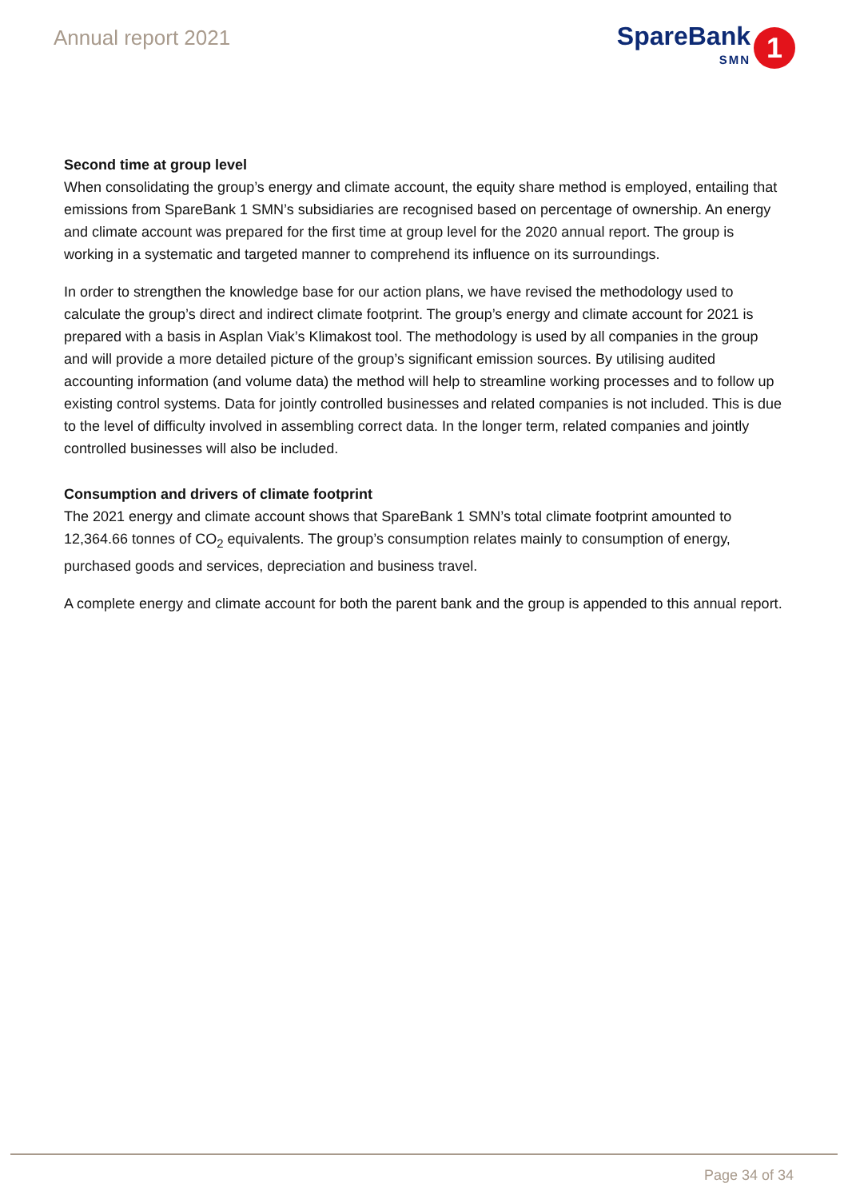Annual report 2021
SpareBank
SMN
1
Second time at group level
When consolidating the group’s energy and climate account, the equity share method is employed, entailing that emissions from SpareBank 1 SMN’s subsidiaries are recognised based on percentage of ownership. An energy and climate account was prepared for the first time at group level for the 2020 annual report. The group is working in a systematic and targeted manner to comprehend its influence on its surroundings.
In order to strengthen the knowledge base for our action plans, we have revised the methodology used to calculate the group’s direct and indirect climate footprint. The group’s energy and climate account for 2021 is prepared with a basis in Asplan Viak’s Klimakost tool. The methodology is used by all companies in the group and will provide a more detailed picture of the group’s significant emission sources. By utilising audited accounting information (and volume data) the method will help to streamline working processes and to follow up existing control systems. Data for jointly controlled businesses and related companies is not included. This is due to the level of difficulty involved in assembling correct data. In the longer term, related companies and jointly controlled businesses will also be included.
Consumption and drivers of climate footprint
The 2021 energy and climate account shows that SpareBank 1 SMN’s total climate footprint amounted to 12,364.66 tonnes of CO<sub>2</sub> equivalents. The group’s consumption relates mainly to consumption of energy, purchased goods and services, depreciation and business travel.
A complete energy and climate account for both the parent bank and the group is appended to this annual report.
Page 34 of 34